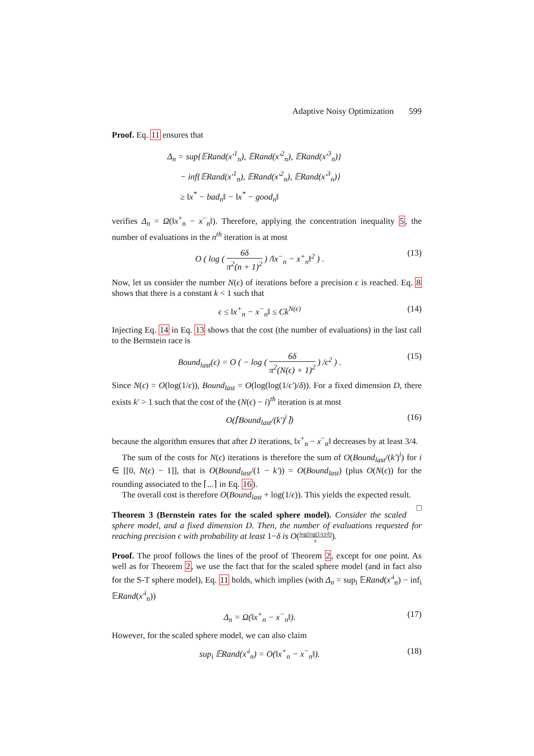Adaptive Noisy Optimization 599
Proof. Eq. 11 ensures that
Δ<sub>n</sub> = sup{𝔼Rand(x′<sup>1</sup><sub>n</sub>), 𝔼Rand(x′<sup>2</sup><sub>n</sub>), 𝔼Rand(x′<sup>3</sup><sub>n</sub>)}
− inf{𝔼Rand(x′<sup>1</sup><sub>n</sub>), 𝔼Rand(x′<sup>2</sup><sub>n</sub>), 𝔼Rand(x′<sup>3</sup><sub>n</sub>)}
≥ ‖x<sup>*</sup> − bad<sub>n</sub>‖ − ‖x<sup>*</sup> − good<sub>n</sub>‖
verifies Δ<sub>n</sub> = Ω(‖x<sup>+</sup><sub>n</sub> − x<sup>−</sup><sub>n</sub>‖). Therefore, applying the concentration inequality 5, the number of evaluations in the n<sup>th</sup> iteration is at most
O ( log ( 6δ π<sup>2</sup>(n + 1)<sup>2</sup> ) /‖x<sup>−</sup><sub>n</sub> − x<sup>+</sup><sub>n</sub>‖<sup>2</sup> ) . (13)
Now, let us consider the number N(ϵ) of iterations before a precision ϵ is reached. Eq. 8 shows that there is a constant k < 1 such that
ϵ ≤ ‖x<sup>+</sup><sub>n</sub> − x<sup>−</sup><sub>n</sub>‖ ≤ Ck<sup>N(ϵ)</sup> (14)
Injecting Eq. 14 in Eq. 13 shows that the cost (the number of evaluations) in the last call to the Bernstein race is
Bound<sub>last</sub>(ϵ) = O ( − log ( 6δ π<sup>2</sup>(N(ϵ) + 1)<sup>2</sup> ) /ϵ<sup>2</sup> ) . (15)
Since N(ϵ) = O(log(1/ϵ)), Bound<sub>last</sub> = O(log(log(1/ϵ′)/δ)). For a fixed dimension D, there exists k′ > 1 such that the cost of the (N(ϵ) − i)<sup>th</sup> iteration is at most
O(⌈Bound<sub>last</sub>/(k′)<sup>i</sup>⌉) (16)
because the algorithm ensures that after D iterations, ‖x<sup>+</sup><sub>n</sub> − x<sup>−</sup><sub>n</sub>‖ decreases by at least 3/4.
The sum of the costs for N(ϵ) iterations is therefore the sum of O(Bound<sub>last</sub>/(k′)<sup>i</sup>) for i ∈ [[0, N(ϵ) − 1]], that is O(Bound<sub>last</sub>/(1 − k′)) = O(Bound<sub>last</sub>) (plus O(N(ϵ)) for the rounding associated to the ⌈...⌉ in Eq. 16).
The overall cost is therefore O(Bound<sub>last</sub> + log(1/ϵ)). This yields the expected result. □
Theorem 3 (Bernstein rates for the scaled sphere model). Consider the scaled sphere model, and a fixed dimension D. Then, the number of evaluations requested for reaching precision ϵ with probability at least 1−δ is O(log(log(1/ϵ)/δ) ϵ).
Proof. The proof follows the lines of the proof of Theorem 2, except for one point. As well as for Theorem 2, we use the fact that for the scaled sphere model (and in fact also for the S-T sphere model), Eq. 11 holds, which implies (with Δ<sub>n</sub> = sup<sub>i</sub> 𝔼Rand(x′<sup>i</sup><sub>n</sub>) − inf<sub>i</sub> 𝔼Rand(x′<sup>i</sup><sub>n</sub>))
Δ<sub>n</sub> = Ω(‖x<sup>+</sup><sub>n</sub> − x<sup>−</sup><sub>n</sub>‖). (17)
However, for the scaled sphere model, we can also claim
sup<sub>i</sub> 𝔼Rand(x′<sup>i</sup><sub>n</sub>) = O(‖x<sup>+</sup><sub>n</sub> − x<sup>−</sup><sub>n</sub>‖). (18)